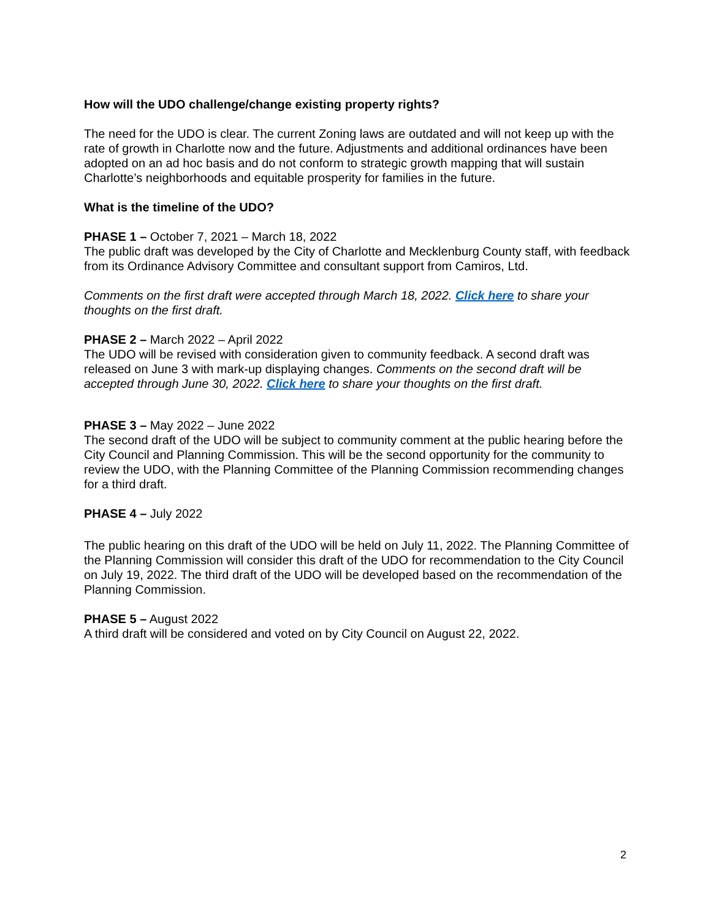How will the UDO challenge/change existing property rights?
The need for the UDO is clear. The current Zoning laws are outdated and will not keep up with the rate of growth in Charlotte now and the future. Adjustments and additional ordinances have been adopted on an ad hoc basis and do not conform to strategic growth mapping that will sustain Charlotte’s neighborhoods and equitable prosperity for families in the future.
What is the timeline of the UDO?
PHASE 1 – October 7, 2021 – March 18, 2022
The public draft was developed by the City of Charlotte and Mecklenburg County staff, with feedback from its Ordinance Advisory Committee and consultant support from Camiros, Ltd.
Comments on the first draft were accepted through March 18, 2022. Click here to share your thoughts on the first draft.
PHASE 2 – March 2022 – April 2022
The UDO will be revised with consideration given to community feedback. A second draft was released on June 3 with mark-up displaying changes. Comments on the second draft will be accepted through June 30, 2022. Click here to share your thoughts on the first draft.
PHASE 3 – May 2022 – June 2022
The second draft of the UDO will be subject to community comment at the public hearing before the City Council and Planning Commission. This will be the second opportunity for the community to review the UDO, with the Planning Committee of the Planning Commission recommending changes for a third draft.
PHASE 4 – July 2022
The public hearing on this draft of the UDO will be held on July 11, 2022. The Planning Committee of the Planning Commission will consider this draft of the UDO for recommendation to the City Council on July 19, 2022. The third draft of the UDO will be developed based on the recommendation of the Planning Commission.
PHASE 5 – August 2022
A third draft will be considered and voted on by City Council on August 22, 2022.
2